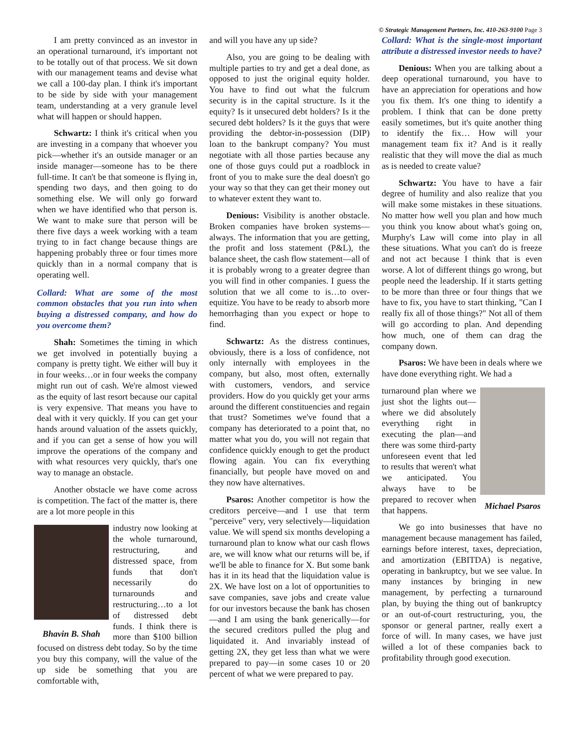© Strategic Management Partners, Inc. 410-263-9100 Page 3
I am pretty convinced as an investor in an operational turnaround, it's important not to be totally out of that process. We sit down with our management teams and devise what we call a 100-day plan. I think it's important to be side by side with your management team, understanding at a very granule level what will happen or should happen.
Schwartz: I think it's critical when you are investing in a company that whoever you pick—whether it's an outside manager or an inside manager—someone has to be there full-time. It can't be that someone is flying in, spending two days, and then going to do something else. We will only go forward when we have identified who that person is. We want to make sure that person will be there five days a week working with a team trying to in fact change because things are happening probably three or four times more quickly than in a normal company that is operating well.
Collard: What are some of the most common obstacles that you run into when buying a distressed company, and how do you overcome them?
Shah: Sometimes the timing in which we get involved in potentially buying a company is pretty tight. We either will buy it in four weeks…or in four weeks the company might run out of cash. We're almost viewed as the equity of last resort because our capital is very expensive. That means you have to deal with it very quickly. If you can get your hands around valuation of the assets quickly, and if you can get a sense of how you will improve the operations of the company and with what resources very quickly, that's one way to manage an obstacle.
Another obstacle we have come across is competition. The fact of the matter is, there are a lot more people in this
Bhavin B. Shah
industry now looking at the whole turnaround, restructuring, and distressed space, from funds that don't necessarily do turnarounds and restructuring…to a lot of distressed debt funds. I think there is more than $100 billion focused on distress debt today. So by the time you buy this company, will the value of the up side be something that you are comfortable with,
and will you have any up side?
Also, you are going to be dealing with multiple parties to try and get a deal done, as opposed to just the original equity holder. You have to find out what the fulcrum security is in the capital structure. Is it the equity? Is it unsecured debt holders? Is it the secured debt holders? Is it the guys that were providing the debtor-in-possession (DIP) loan to the bankrupt company? You must negotiate with all those parties because any one of those guys could put a roadblock in front of you to make sure the deal doesn't go your way so that they can get their money out to whatever extent they want to.
Denious: Visibility is another obstacle. Broken companies have broken systems—always. The information that you are getting, the profit and loss statement (P&L), the balance sheet, the cash flow statement—all of it is probably wrong to a greater degree than you will find in other companies. I guess the solution that we all come to is…to over-equitize. You have to be ready to absorb more hemorrhaging than you expect or hope to find.
Schwartz: As the distress continues, obviously, there is a loss of confidence, not only internally with employees in the company, but also, most often, externally with customers, vendors, and service providers. How do you quickly get your arms around the different constituencies and regain that trust? Sometimes we've found that a company has deteriorated to a point that, no matter what you do, you will not regain that confidence quickly enough to get the product flowing again. You can fix everything financially, but people have moved on and they now have alternatives.
Psaros: Another competitor is how the creditors perceive—and I use that term "perceive" very, very selectively—liquidation value. We will spend six months developing a turnaround plan to know what our cash flows are, we will know what our returns will be, if we'll be able to finance for X. But some bank has it in its head that the liquidation value is 2X. We have lost on a lot of opportunities to save companies, save jobs and create value for our investors because the bank has chosen—and I am using the bank generically—for the secured creditors pulled the plug and liquidated it. And invariably instead of getting 2X, they get less than what we were prepared to pay—in some cases 10 or 20 percent of what we were prepared to pay.
Collard: What is the single-most important attribute a distressed investor needs to have?
Denious: When you are talking about a deep operational turnaround, you have to have an appreciation for operations and how you fix them. It's one thing to identify a problem. I think that can be done pretty easily sometimes, but it's quite another thing to identify the fix… How will your management team fix it? And is it really realistic that they will move the dial as much as is needed to create value?
Schwartz: You have to have a fair degree of humility and also realize that you will make some mistakes in these situations. No matter how well you plan and how much you think you know about what's going on, Murphy's Law will come into play in all these situations. What you can't do is freeze and not act because I think that is even worse. A lot of different things go wrong, but people need the leadership. If it starts getting to be more than three or four things that we have to fix, you have to start thinking, "Can I really fix all of those things?" Not all of them will go according to plan. And depending how much, one of them can drag the company down.
Psaros: We have been in deals where we have done everything right. We had a
Michael Psaros
turnaround plan where we just shot the lights out—where we did absolutely everything right in executing the plan—and there was some third-party unforeseen event that led to results that weren't what we anticipated. You always have to be prepared to recover when that happens.
We go into businesses that have no management because management has failed, earnings before interest, taxes, depreciation, and amortization (EBITDA) is negative, operating in bankruptcy, but we see value. In many instances by bringing in new management, by perfecting a turnaround plan, by buying the thing out of bankruptcy or an out-of-court restructuring, you, the sponsor or general partner, really exert a force of will. In many cases, we have just willed a lot of these companies back to profitability through good execution.